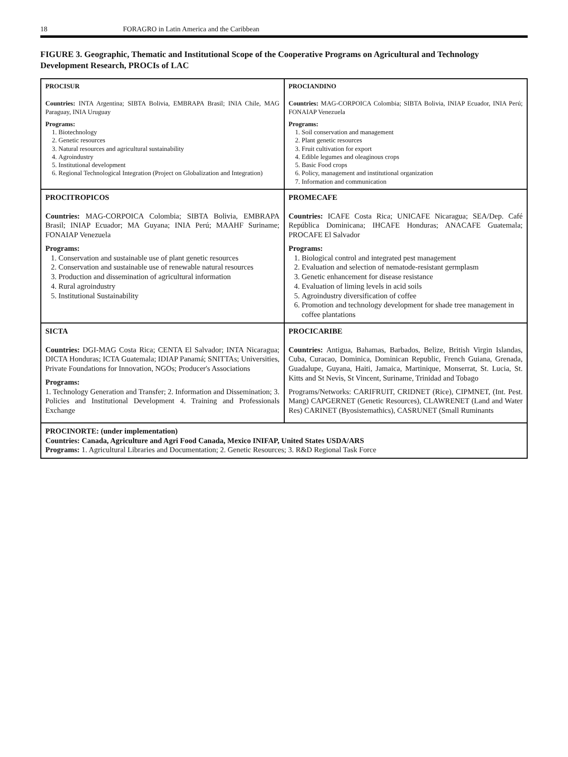18 FORAGRO in Latin America and the Caribbean
FIGURE 3. Geographic, Thematic and Institutional Scope of the Cooperative Programs on Agricultural and Technology Development Research, PROCIs of LAC
| PROCISUR Countries: INTA Argentina; SIBTA Bolivia, EMBRAPA Brasil; INIA Chile, MAG Paraguay, INIA Uruguay Programs: 1. Biotechnology 2. Genetic resources 3. Natural resources and agricultural sustainability 4. Agroindustry 5. Institutional development 6. Regional Technological Integration (Project on Globalization and Integration) | PROCIANDINO Countries: MAG-CORPOICA Colombia; SIBTA Bolivia, INIAP Ecuador, INIA Perú; FONAIAP Venezuela Programs: 1. Soil conservation and management 2. Plant genetic resources 3. Fruit cultivation for export 4. Edible legumes and oleaginous crops 5. Basic Food crops 6. Policy, management and institutional organization 7. Information and communication |
| PROCITROPICOS Countries: MAG-CORPOICA Colombia; SIBTA Bolivia, EMBRAPA Brasil; INIAP Ecuador; MA Guyana; INIA Perú; MAAHF Suriname; FONAIAP Venezuela Programs: 1. Conservation and sustainable use of plant genetic resources 2. Conservation and sustainable use of renewable natural resources 3. Production and dissemination of agricultural information 4. Rural agroindustry 5. Institutional Sustainability | PROMECAFE Countries: ICAFE Costa Rica; UNICAFE Nicaragua; SEA/Dep. Café República Dominicana; IHCAFE Honduras; ANACAFE Guatemala; PROCAFE El Salvador Programs: 1. Biological control and integrated pest management 2. Evaluation and selection of nematode-resistant germplasm 3. Genetic enhancement for disease resistance 4. Evaluation of liming levels in acid soils 5. Agroindustry diversification of coffee 6. Promotion and technology development for shade tree management in coffee plantations |
| SICTA Countries: DGI-MAG Costa Rica; CENTA El Salvador; INTA Nicaragua; DICTA Honduras; ICTA Guatemala; IDIAP Panamá; SNITTAs; Universities, Private Foundations for Innovation, NGOs; Producer's Associations Programs: 1. Technology Generation and Transfer; 2. Information and Dissemination; 3. Policies and Institutional Development 4. Training and Professionals Exchange | PROCICARIBE Countries: Antigua, Bahamas, Barbados, Belize, British Virgin Islandas, Cuba, Curacao, Dominica, Dominican Republic, French Guiana, Grenada, Guadalupe, Guyana, Haiti, Jamaica, Martinique, Monserrat, St. Lucia, St. Kitts and St Nevis, St Vincent, Suriname, Trinidad and Tobago Programs/Networks: CARIFRUIT, CRIDNET (Rice), CIPMNET, (Int. Pest. Mang) CAPGERNET (Genetic Resources), CLAWRENET (Land and Water Res) CARINET (Byosistemathics), CASRUNET (Small Ruminants |
| PROCINORTE: (under implementation) Countries: Canada, Agriculture and Agri Food Canada, Mexico INIFAP, United States USDA/ARS Programs: 1. Agricultural Libraries and Documentation; 2. Genetic Resources; 3. R&D Regional Task Force | |